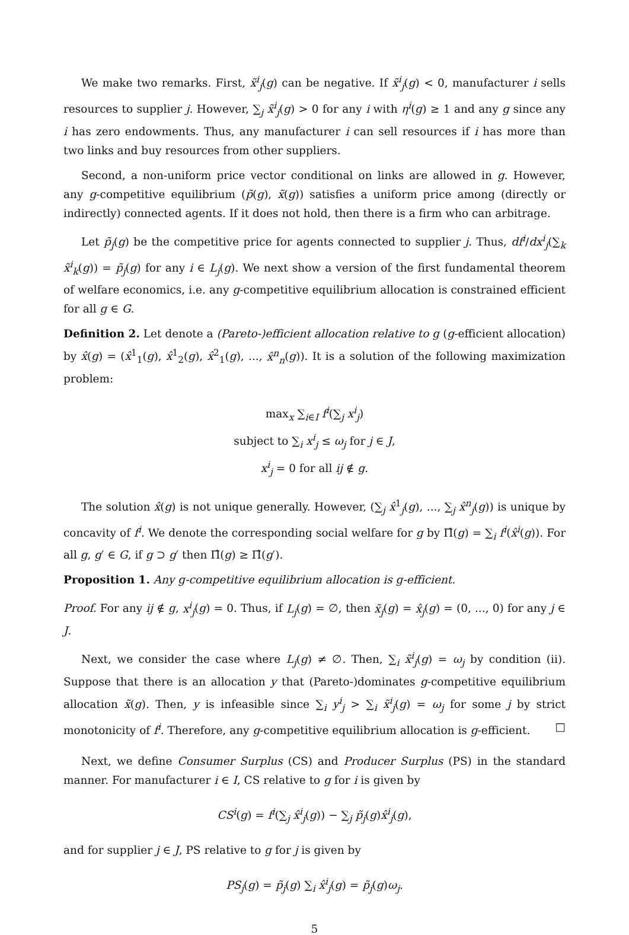We make two remarks. First, x̃<sup>i</sup><sub>j</sub>(g) can be negative. If x̃<sup>i</sup><sub>j</sub>(g) < 0, manufacturer i sells resources to supplier j. However, ∑<sub>j</sub> x̃<sup>i</sup><sub>j</sub>(g) > 0 for any i with η<sup>i</sup>(g) ≥ 1 and any g since any i has zero endowments. Thus, any manufacturer i can sell resources if i has more than two links and buy resources from other suppliers.
Second, a non-uniform price vector conditional on links are allowed in g. However, any g-competitive equilibrium (p̃(g), x̃(g)) satisfies a uniform price among (directly or indirectly) connected agents. If it does not hold, then there is a firm who can arbitrage.
Let p̃<sub>j</sub>(g) be the competitive price for agents connected to supplier j. Thus, df<sup>i</sup>/dx<sup>i</sup><sub>j</sub>(∑<sub>k</sub> x̃<sup>i</sup><sub>k</sub>(g)) = p̃<sub>j</sub>(g) for any i ∈ L<sub>j</sub>(g). We next show a version of the first fundamental theorem of welfare economics, i.e. any g-competitive equilibrium allocation is constrained efficient for all g ∈ G.
Definition 2. Let denote a (Pareto-)efficient allocation relative to g (g-efficient allocation) by x̂(g) = (x̂<sup>1</sup><sub>1</sub>(g), x̂<sup>1</sup><sub>2</sub>(g), x̂<sup>2</sup><sub>1</sub>(g), ..., x̂<sup>n</sup><sub>n</sub>(g)). It is a solution of the following maximization problem:
max<sub>x</sub> ∑<sub>i∈I</sub> f<sup>i</sup>(∑<sub>j</sub> x<sup>i</sup><sub>j</sub>)
subject to ∑<sub>i</sub> x<sup>i</sup><sub>j</sub> ≤ ω<sub>j</sub> for j ∈ J,
x<sup>i</sup><sub>j</sub> = 0 for all ij ∉ g.
The solution x̂(g) is not unique generally. However, (∑<sub>j</sub> x̂<sup>1</sup><sub>j</sub>(g), ..., ∑<sub>j</sub> x̂<sup>n</sup><sub>j</sub>(g)) is unique by concavity of f<sup>i</sup>. We denote the corresponding social welfare for g by Π̂(g) = ∑<sub>i</sub> f<sup>i</sup>(x̂<sup>i</sup>(g)). For all g, g′ ∈ G, if g ⊃ g′ then Π̂(g) ≥ Π̂(g′).
Proposition 1. Any g-competitive equilibrium allocation is g-efficient.
Proof. For any ij ∉ g, x<sup>i</sup><sub>j</sub>(g) = 0. Thus, if L<sub>j</sub>(g) = ∅, then x̃<sub>j</sub>(g) = x̂<sub>j</sub>(g) = (0, ..., 0) for any j ∈ J.
Next, we consider the case where L<sub>j</sub>(g) ≠ ∅. Then, ∑<sub>i</sub> x̃<sup>i</sup><sub>j</sub>(g) = ω<sub>j</sub> by condition (ii). Suppose that there is an allocation y that (Pareto-)dominates g-competitive equilibrium allocation x̃(g). Then, y is infeasible since ∑<sub>i</sub> y<sup>i</sup><sub>j</sub> > ∑<sub>i</sub> x̃<sup>i</sup><sub>j</sub>(g) = ω<sub>j</sub> for some j by strict monotonicity of f<sup>i</sup>. Therefore, any g-competitive equilibrium allocation is g-efficient. □
Next, we define Consumer Surplus (CS) and Producer Surplus (PS) in the standard manner. For manufacturer i ∈ I, CS relative to g for i is given by
CS<sup>i</sup>(g) = f<sup>i</sup>(∑<sub>j</sub> x̂<sup>i</sup><sub>j</sub>(g)) − ∑<sub>j</sub> p̃<sub>j</sub>(g)x̂<sup>i</sup><sub>j</sub>(g),
and for supplier j ∈ J, PS relative to g for j is given by
PS<sub>j</sub>(g) = p̃<sub>j</sub>(g) ∑<sub>i</sub> x̂<sup>i</sup><sub>j</sub>(g) = p̃<sub>j</sub>(g)ω<sub>j</sub>.
5